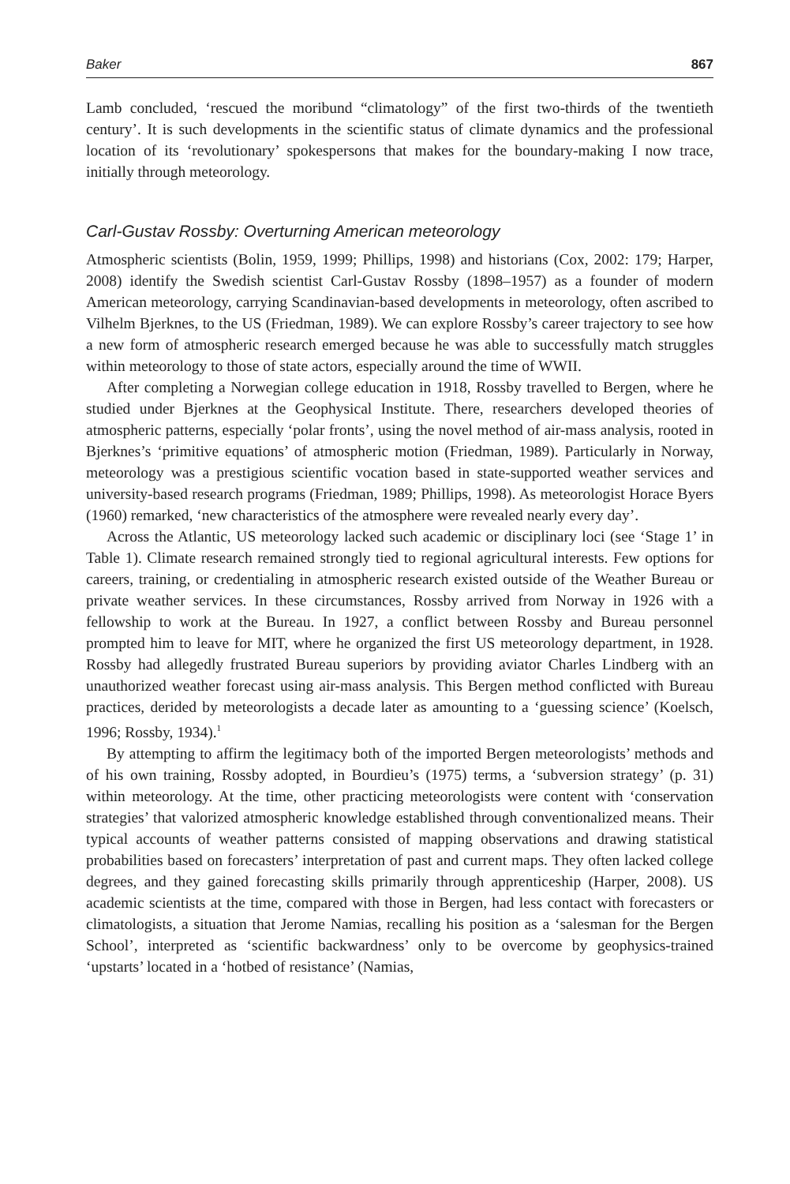Baker 867
Lamb concluded, ‘rescued the moribund “climatology” of the first two-thirds of the twentieth century’. It is such developments in the scientific status of climate dynamics and the professional location of its ‘revolutionary’ spokespersons that makes for the boundary-making I now trace, initially through meteorology.
Carl-Gustav Rossby: Overturning American meteorology
Atmospheric scientists (Bolin, 1959, 1999; Phillips, 1998) and historians (Cox, 2002: 179; Harper, 2008) identify the Swedish scientist Carl-Gustav Rossby (1898–1957) as a founder of modern American meteorology, carrying Scandinavian-based developments in meteorology, often ascribed to Vilhelm Bjerknes, to the US (Friedman, 1989). We can explore Rossby’s career trajectory to see how a new form of atmospheric research emerged because he was able to successfully match struggles within meteorology to those of state actors, especially around the time of WWII.
After completing a Norwegian college education in 1918, Rossby travelled to Bergen, where he studied under Bjerknes at the Geophysical Institute. There, researchers developed theories of atmospheric patterns, especially ‘polar fronts’, using the novel method of air-mass analysis, rooted in Bjerknes’s ‘primitive equations’ of atmospheric motion (Friedman, 1989). Particularly in Norway, meteorology was a prestigious scientific vocation based in state-supported weather services and university-based research programs (Friedman, 1989; Phillips, 1998). As meteorologist Horace Byers (1960) remarked, ‘new characteristics of the atmosphere were revealed nearly every day’.
Across the Atlantic, US meteorology lacked such academic or disciplinary loci (see ‘Stage 1’ in Table 1). Climate research remained strongly tied to regional agricultural interests. Few options for careers, training, or credentialing in atmospheric research existed outside of the Weather Bureau or private weather services. In these circumstances, Rossby arrived from Norway in 1926 with a fellowship to work at the Bureau. In 1927, a conflict between Rossby and Bureau personnel prompted him to leave for MIT, where he organized the first US meteorology department, in 1928. Rossby had allegedly frustrated Bureau superiors by providing aviator Charles Lindberg with an unauthorized weather forecast using air-mass analysis. This Bergen method conflicted with Bureau practices, derided by meteorologists a decade later as amounting to a ‘guessing science’ (Koelsch, 1996; Rossby, 1934).<sup>1</sup>
By attempting to affirm the legitimacy both of the imported Bergen meteorologists’ methods and of his own training, Rossby adopted, in Bourdieu’s (1975) terms, a ‘subversion strategy’ (p. 31) within meteorology. At the time, other practicing meteorologists were content with ‘conservation strategies’ that valorized atmospheric knowledge established through conventionalized means. Their typical accounts of weather patterns consisted of mapping observations and drawing statistical probabilities based on forecasters’ interpretation of past and current maps. They often lacked college degrees, and they gained forecasting skills primarily through apprenticeship (Harper, 2008). US academic scientists at the time, compared with those in Bergen, had less contact with forecasters or climatologists, a situation that Jerome Namias, recalling his position as a ‘salesman for the Bergen School’, interpreted as ‘scientific backwardness’ only to be overcome by geophysics-trained ‘upstarts’ located in a ‘hotbed of resistance’ (Namias,